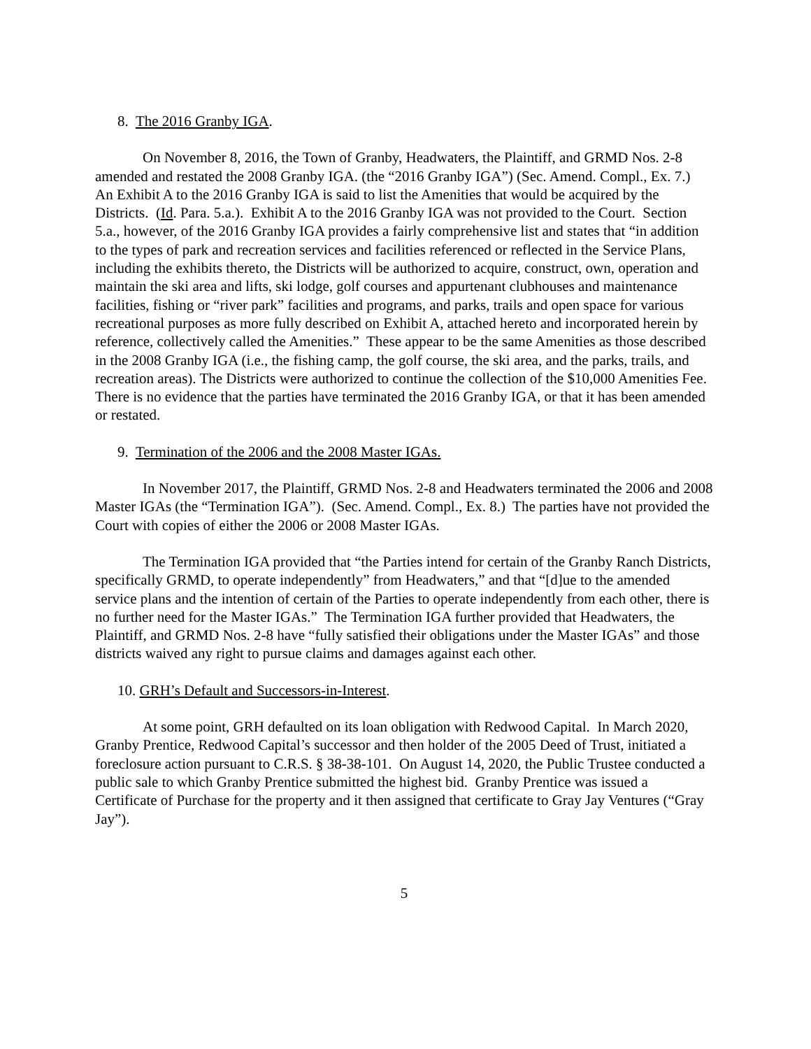8. The 2016 Granby IGA.
On November 8, 2016, the Town of Granby, Headwaters, the Plaintiff, and GRMD Nos. 2-8 amended and restated the 2008 Granby IGA. (the “2016 Granby IGA”) (Sec. Amend. Compl., Ex. 7.) An Exhibit A to the 2016 Granby IGA is said to list the Amenities that would be acquired by the Districts. (Id. Para. 5.a.). Exhibit A to the 2016 Granby IGA was not provided to the Court. Section 5.a., however, of the 2016 Granby IGA provides a fairly comprehensive list and states that “in addition to the types of park and recreation services and facilities referenced or reflected in the Service Plans, including the exhibits thereto, the Districts will be authorized to acquire, construct, own, operation and maintain the ski area and lifts, ski lodge, golf courses and appurtenant clubhouses and maintenance facilities, fishing or “river park” facilities and programs, and parks, trails and open space for various recreational purposes as more fully described on Exhibit A, attached hereto and incorporated herein by reference, collectively called the Amenities.” These appear to be the same Amenities as those described in the 2008 Granby IGA (i.e., the fishing camp, the golf course, the ski area, and the parks, trails, and recreation areas). The Districts were authorized to continue the collection of the $10,000 Amenities Fee. There is no evidence that the parties have terminated the 2016 Granby IGA, or that it has been amended or restated.
9. Termination of the 2006 and the 2008 Master IGAs.
In November 2017, the Plaintiff, GRMD Nos. 2-8 and Headwaters terminated the 2006 and 2008 Master IGAs (the “Termination IGA”). (Sec. Amend. Compl., Ex. 8.) The parties have not provided the Court with copies of either the 2006 or 2008 Master IGAs.
The Termination IGA provided that “the Parties intend for certain of the Granby Ranch Districts, specifically GRMD, to operate independently” from Headwaters,” and that “[d]ue to the amended service plans and the intention of certain of the Parties to operate independently from each other, there is no further need for the Master IGAs.” The Termination IGA further provided that Headwaters, the Plaintiff, and GRMD Nos. 2-8 have “fully satisfied their obligations under the Master IGAs” and those districts waived any right to pursue claims and damages against each other.
10. GRH’s Default and Successors-in-Interest.
At some point, GRH defaulted on its loan obligation with Redwood Capital. In March 2020, Granby Prentice, Redwood Capital’s successor and then holder of the 2005 Deed of Trust, initiated a foreclosure action pursuant to C.R.S. § 38-38-101. On August 14, 2020, the Public Trustee conducted a public sale to which Granby Prentice submitted the highest bid. Granby Prentice was issued a Certificate of Purchase for the property and it then assigned that certificate to Gray Jay Ventures (“Gray Jay”).
5